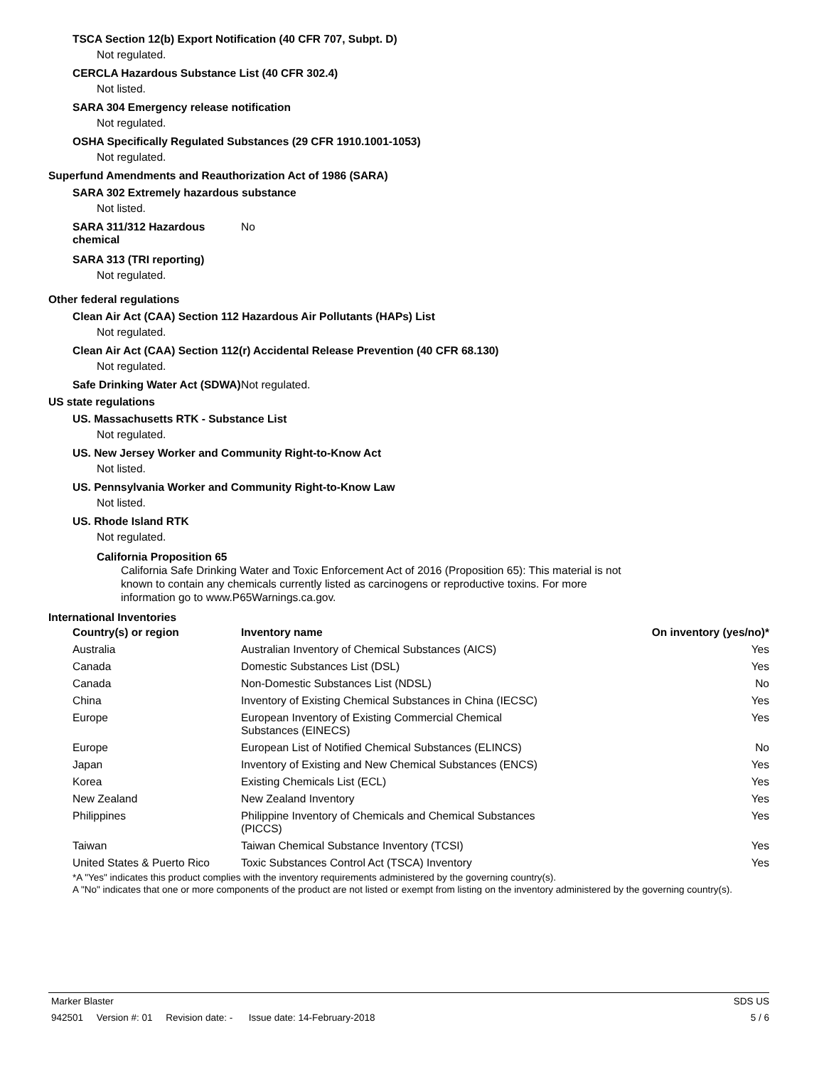TSCA Section 12(b) Export Notification (40 CFR 707, Subpt. D)
Not regulated.
CERCLA Hazardous Substance List (40 CFR 302.4)
Not listed.
SARA 304 Emergency release notification
Not regulated.
OSHA Specifically Regulated Substances (29 CFR 1910.1001-1053)
Not regulated.
Superfund Amendments and Reauthorization Act of 1986 (SARA)
SARA 302 Extremely hazardous substance
Not listed.
SARA 311/312 Hazardous chemical
No
SARA 313 (TRI reporting)
Not regulated.
Other federal regulations
Clean Air Act (CAA) Section 112 Hazardous Air Pollutants (HAPs) List
Not regulated.
Clean Air Act (CAA) Section 112(r) Accidental Release Prevention (40 CFR 68.130)
Not regulated.
Safe Drinking Water Act (SDWA)
Not regulated.
US state regulations
US. Massachusetts RTK - Substance List
Not regulated.
US. New Jersey Worker and Community Right-to-Know Act
Not listed.
US. Pennsylvania Worker and Community Right-to-Know Law
Not listed.
US. Rhode Island RTK
Not regulated.
California Proposition 65
California Safe Drinking Water and Toxic Enforcement Act of 2016 (Proposition 65): This material is not known to contain any chemicals currently listed as carcinogens or reproductive toxins. For more information go to www.P65Warnings.ca.gov.
International Inventories
| Country(s) or region | Inventory name | On inventory (yes/no)* |
| --- | --- | --- |
| Australia | Australian Inventory of Chemical Substances (AICS) | Yes |
| Canada | Domestic Substances List (DSL) | Yes |
| Canada | Non-Domestic Substances List (NDSL) | No |
| China | Inventory of Existing Chemical Substances in China (IECSC) | Yes |
| Europe | European Inventory of Existing Commercial Chemical Substances (EINECS) | Yes |
| Europe | European List of Notified Chemical Substances (ELINCS) | No |
| Japan | Inventory of Existing and New Chemical Substances (ENCS) | Yes |
| Korea | Existing Chemicals List (ECL) | Yes |
| New Zealand | New Zealand Inventory | Yes |
| Philippines | Philippine Inventory of Chemicals and Chemical Substances (PICCS) | Yes |
| Taiwan | Taiwan Chemical Substance Inventory (TCSI) | Yes |
| United States & Puerto Rico | Toxic Substances Control Act (TSCA) Inventory | Yes |
*A "Yes" indicates this product complies with the inventory requirements administered by the governing country(s).
A "No" indicates that one or more components of the product are not listed or exempt from listing on the inventory administered by the governing country(s).
Marker Blaster SDS US
942501 Version #: 01 Revision date: - Issue date: 14-February-2018 5 / 6